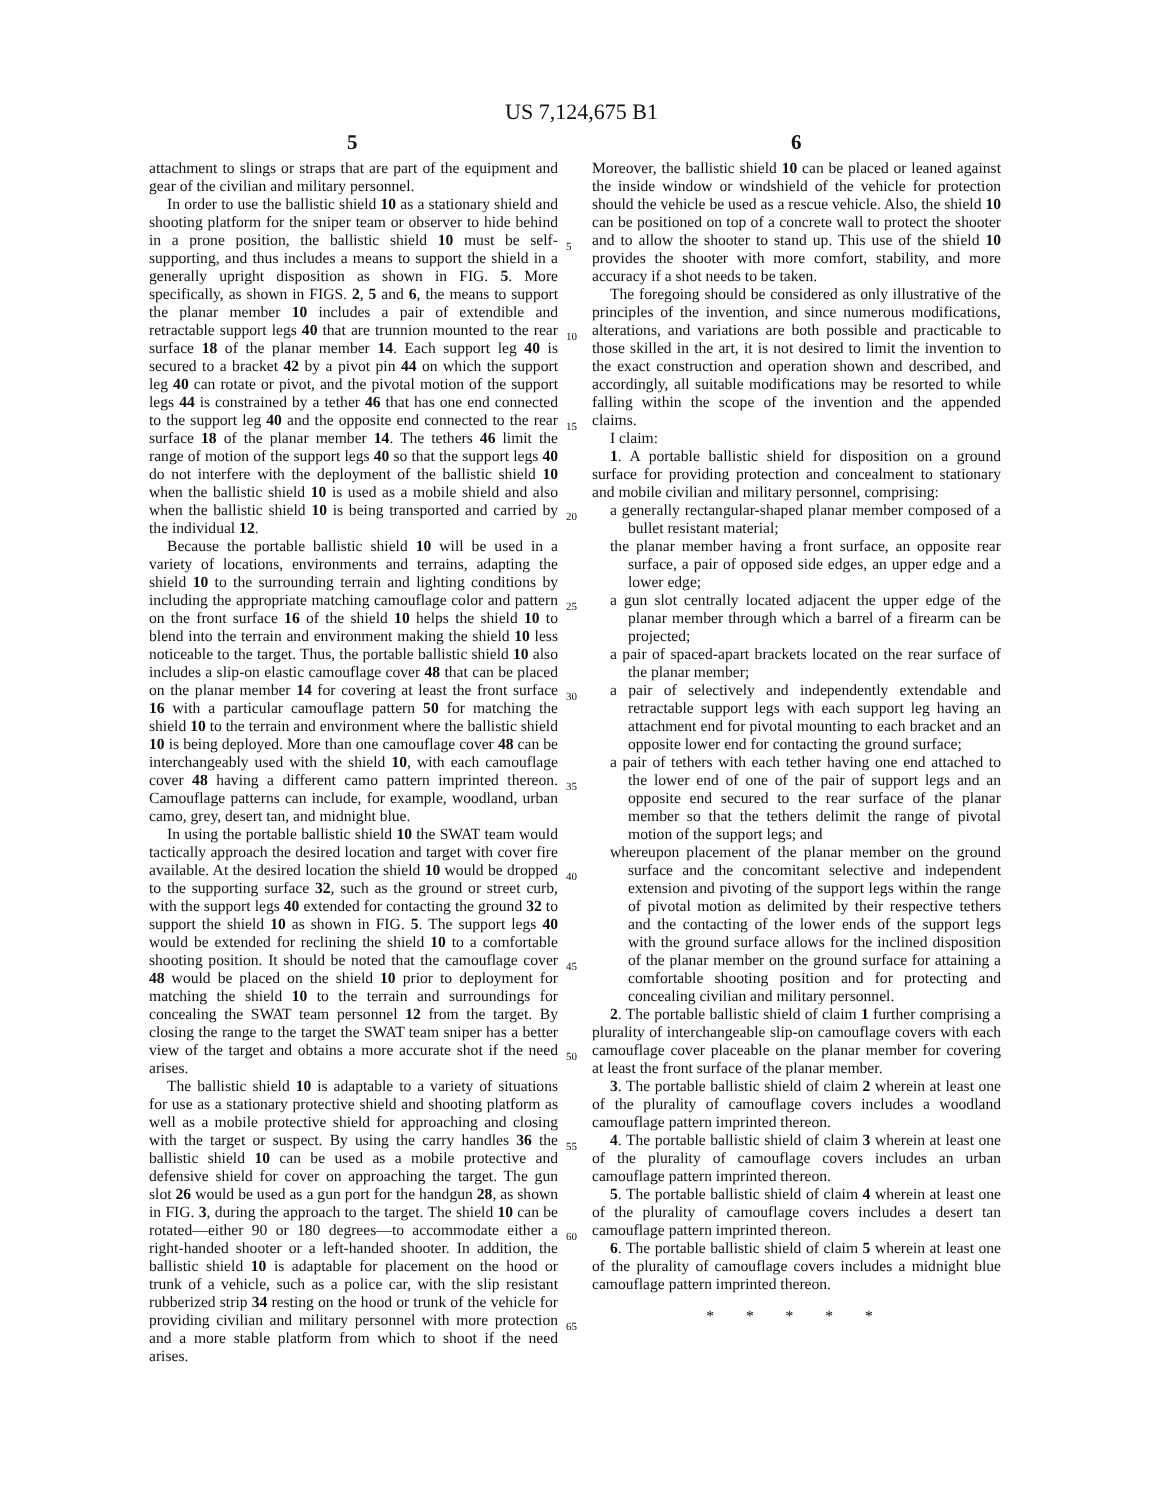US 7,124,675 B1
5 6
attachment to slings or straps that are part of the equipment and gear of the civilian and military personnel.
In order to use the ballistic shield 10 as a stationary shield and shooting platform for the sniper team or observer to hide behind in a prone position, the ballistic shield 10 must be self-supporting, and thus includes a means to support the shield in a generally upright disposition as shown in FIG. 5. More specifically, as shown in FIGS. 2, 5 and 6, the means to support the planar member 10 includes a pair of extendible and retractable support legs 40 that are trunnion mounted to the rear surface 18 of the planar member 14. Each support leg 40 is secured to a bracket 42 by a pivot pin 44 on which the support leg 40 can rotate or pivot, and the pivotal motion of the support legs 44 is constrained by a tether 46 that has one end connected to the support leg 40 and the opposite end connected to the rear surface 18 of the planar member 14. The tethers 46 limit the range of motion of the support legs 40 so that the support legs 40 do not interfere with the deployment of the ballistic shield 10 when the ballistic shield 10 is used as a mobile shield and also when the ballistic shield 10 is being transported and carried by the individual 12.
Because the portable ballistic shield 10 will be used in a variety of locations, environments and terrains, adapting the shield 10 to the surrounding terrain and lighting conditions by including the appropriate matching camouflage color and pattern on the front surface 16 of the shield 10 helps the shield 10 to blend into the terrain and environment making the shield 10 less noticeable to the target. Thus, the portable ballistic shield 10 also includes a slip-on elastic camouflage cover 48 that can be placed on the planar member 14 for covering at least the front surface 16 with a particular camouflage pattern 50 for matching the shield 10 to the terrain and environment where the ballistic shield 10 is being deployed. More than one camouflage cover 48 can be interchangeably used with the shield 10, with each camouflage cover 48 having a different camo pattern imprinted thereon. Camouflage patterns can include, for example, woodland, urban camo, grey, desert tan, and midnight blue.
In using the portable ballistic shield 10 the SWAT team would tactically approach the desired location and target with cover fire available. At the desired location the shield 10 would be dropped to the supporting surface 32, such as the ground or street curb, with the support legs 40 extended for contacting the ground 32 to support the shield 10 as shown in FIG. 5. The support legs 40 would be extended for reclining the shield 10 to a comfortable shooting position. It should be noted that the camouflage cover 48 would be placed on the shield 10 prior to deployment for matching the shield 10 to the terrain and surroundings for concealing the SWAT team personnel 12 from the target. By closing the range to the target the SWAT team sniper has a better view of the target and obtains a more accurate shot if the need arises.
The ballistic shield 10 is adaptable to a variety of situations for use as a stationary protective shield and shooting platform as well as a mobile protective shield for approaching and closing with the target or suspect. By using the carry handles 36 the ballistic shield 10 can be used as a mobile protective and defensive shield for cover on approaching the target. The gun slot 26 would be used as a gun port for the handgun 28, as shown in FIG. 3, during the approach to the target. The shield 10 can be rotated—either 90 or 180 degrees—to accommodate either a right-handed shooter or a left-handed shooter. In addition, the ballistic shield 10 is adaptable for placement on the hood or trunk of a vehicle, such as a police car, with the slip resistant rubberized strip 34 resting on the hood or trunk of the vehicle for providing civilian and military personnel with more protection and a more stable platform from which to shoot if the need arises.
5
10
15
20
25
30
35
40
45
50
55
60
65
Moreover, the ballistic shield 10 can be placed or leaned against the inside window or windshield of the vehicle for protection should the vehicle be used as a rescue vehicle. Also, the shield 10 can be positioned on top of a concrete wall to protect the shooter and to allow the shooter to stand up. This use of the shield 10 provides the shooter with more comfort, stability, and more accuracy if a shot needs to be taken.
The foregoing should be considered as only illustrative of the principles of the invention, and since numerous modifications, alterations, and variations are both possible and practicable to those skilled in the art, it is not desired to limit the invention to the exact construction and operation shown and described, and accordingly, all suitable modifications may be resorted to while falling within the scope of the invention and the appended claims.
I claim:
1. A portable ballistic shield for disposition on a ground surface for providing protection and concealment to stationary and mobile civilian and military personnel, comprising:
a generally rectangular-shaped planar member composed of a bullet resistant material;
the planar member having a front surface, an opposite rear surface, a pair of opposed side edges, an upper edge and a lower edge;
a gun slot centrally located adjacent the upper edge of the planar member through which a barrel of a firearm can be projected;
a pair of spaced-apart brackets located on the rear surface of the planar member;
a pair of selectively and independently extendable and retractable support legs with each support leg having an attachment end for pivotal mounting to each bracket and an opposite lower end for contacting the ground surface;
a pair of tethers with each tether having one end attached to the lower end of one of the pair of support legs and an opposite end secured to the rear surface of the planar member so that the tethers delimit the range of pivotal motion of the support legs; and
whereupon placement of the planar member on the ground surface and the concomitant selective and independent extension and pivoting of the support legs within the range of pivotal motion as delimited by their respective tethers and the contacting of the lower ends of the support legs with the ground surface allows for the inclined disposition of the planar member on the ground surface for attaining a comfortable shooting position and for protecting and concealing civilian and military personnel.
2. The portable ballistic shield of claim 1 further comprising a plurality of interchangeable slip-on camouflage covers with each camouflage cover placeable on the planar member for covering at least the front surface of the planar member.
3. The portable ballistic shield of claim 2 wherein at least one of the plurality of camouflage covers includes a woodland camouflage pattern imprinted thereon.
4. The portable ballistic shield of claim 3 wherein at least one of the plurality of camouflage covers includes an urban camouflage pattern imprinted thereon.
5. The portable ballistic shield of claim 4 wherein at least one of the plurality of camouflage covers includes a desert tan camouflage pattern imprinted thereon.
6. The portable ballistic shield of claim 5 wherein at least one of the plurality of camouflage covers includes a midnight blue camouflage pattern imprinted thereon.
* * * * *